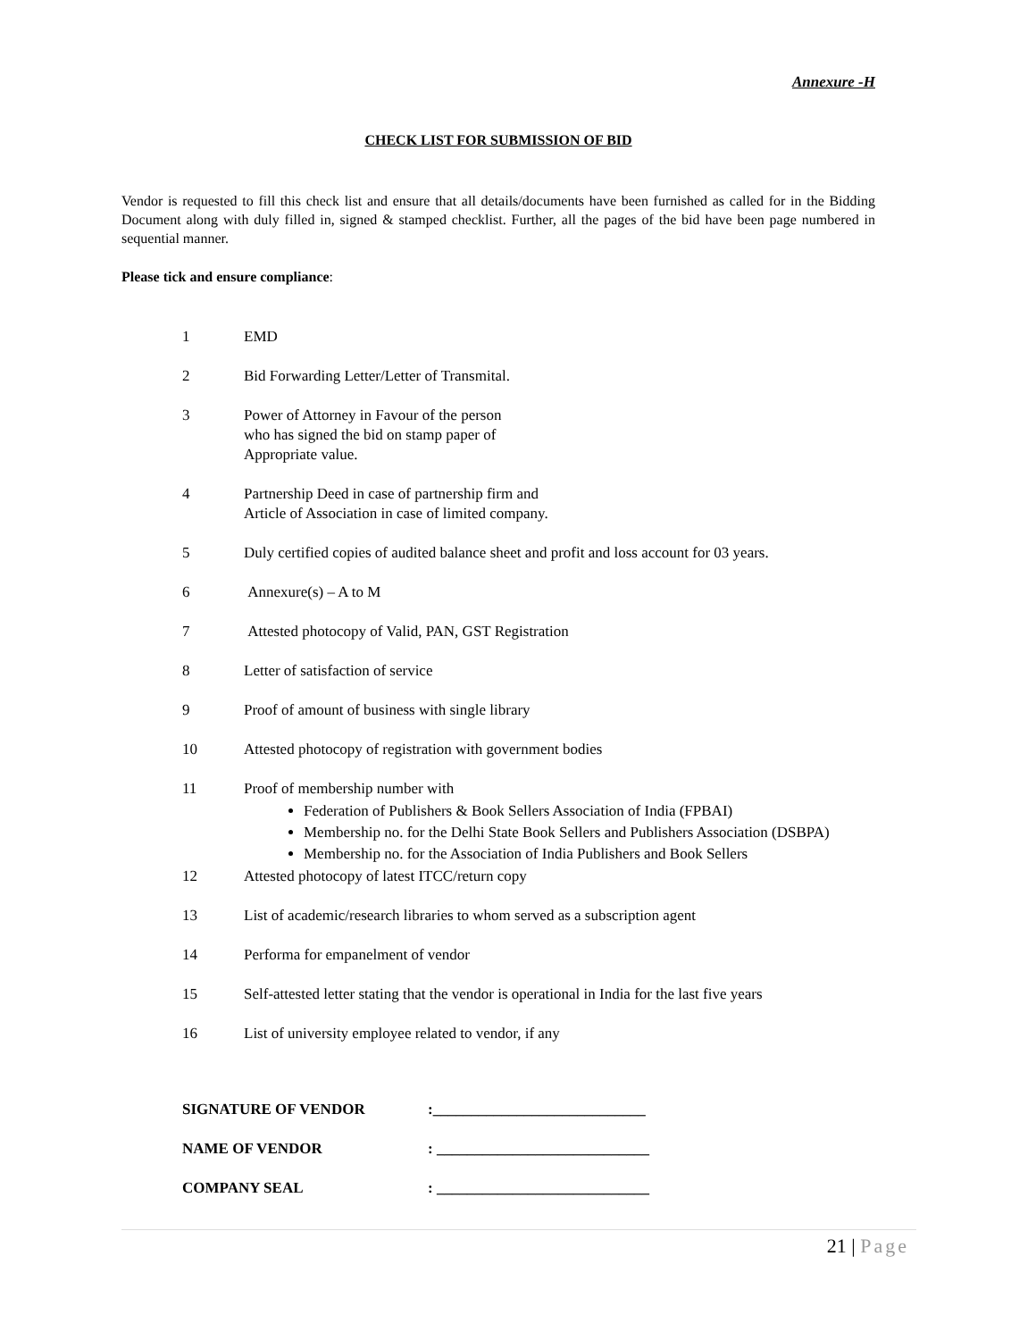Annexure -H
CHECK LIST FOR SUBMISSION OF BID
Vendor is requested to fill this check list and ensure that all details/documents have been furnished as called for in the Bidding Document along with duly filled in, signed & stamped checklist. Further, all the pages of the bid have been page numbered in sequential manner.
Please tick and ensure compliance:
1 EMD
2 Bid Forwarding Letter/Letter of Transmital.
3 Power of Attorney in Favour of the person
who has signed the bid on stamp paper of
Appropriate value.
4 Partnership Deed in case of partnership firm and
Article of Association in case of limited company.
5 Duly certified copies of audited balance sheet and profit and loss account for 03 years.
6 Annexure(s) – A to M
7 Attested photocopy of Valid, PAN, GST Registration
8 Letter of satisfaction of service
9 Proof of amount of business with single library
10 Attested photocopy of registration with government bodies
11 Proof of membership number with
Federation of Publishers & Book Sellers Association of India (FPBAI)
Membership no. for the Delhi State Book Sellers and Publishers Association (DSBPA)
Membership no. for the Association of India Publishers and Book Sellers
12 Attested photocopy of latest ITCC/return copy
13 List of academic/research libraries to whom served as a subscription agent
14 Performa for empanelment of vendor
15 Self-attested letter stating that the vendor is operational in India for the last five years
16 List of university employee related to vendor, if any
SIGNATURE OF VENDOR:____________________________
NAME OF VENDOR: ____________________________
COMPANY SEAL: ____________________________
21 | Page